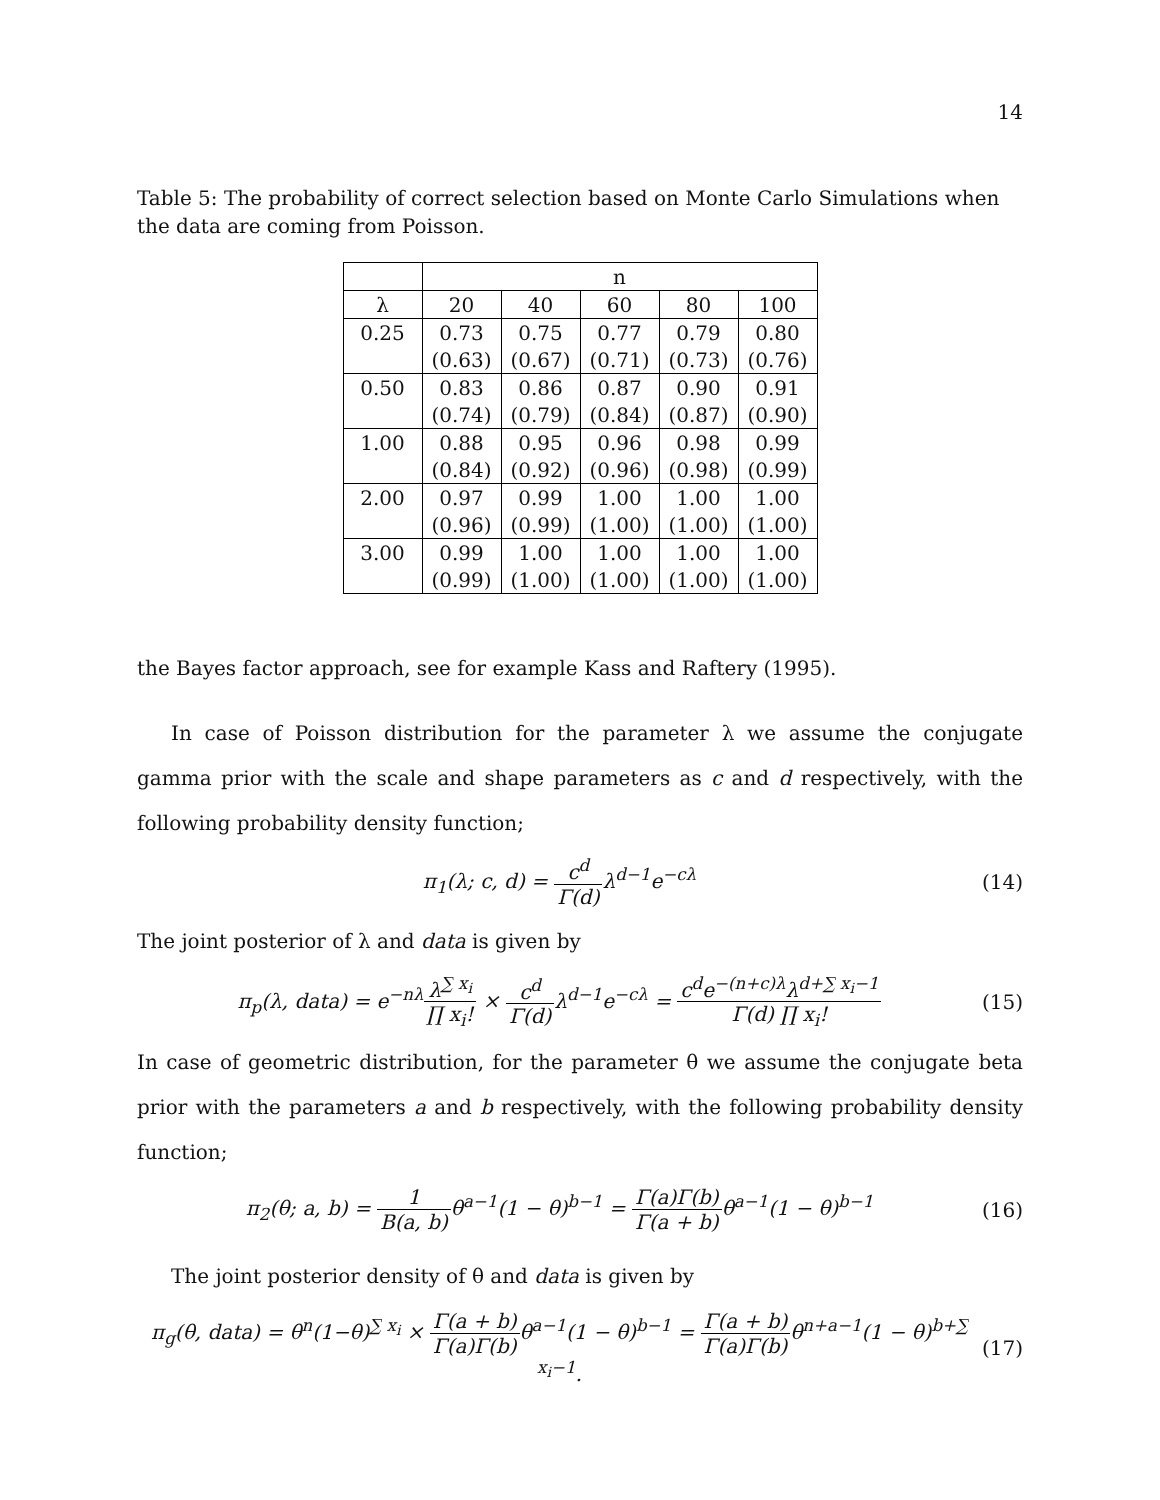14
Table 5: The probability of correct selection based on Monte Carlo Simulations when the data are coming from Poisson.
| | n | | | | |
| λ | 20 | 40 | 60 | 80 | 100 |
| 0.25 | 0.73 | 0.75 | 0.77 | 0.79 | 0.80 |
| | (0.63) | (0.67) | (0.71) | (0.73) | (0.76) |
| 0.50 | 0.83 | 0.86 | 0.87 | 0.90 | 0.91 |
| | (0.74) | (0.79) | (0.84) | (0.87) | (0.90) |
| 1.00 | 0.88 | 0.95 | 0.96 | 0.98 | 0.99 |
| | (0.84) | (0.92) | (0.96) | (0.98) | (0.99) |
| 2.00 | 0.97 | 0.99 | 1.00 | 1.00 | 1.00 |
| | (0.96) | (0.99) | (1.00) | (1.00) | (1.00) |
| 3.00 | 0.99 | 1.00 | 1.00 | 1.00 | 1.00 |
| | (0.99) | (1.00) | (1.00) | (1.00) | (1.00) |
the Bayes factor approach, see for example Kass and Raftery (1995).
In case of Poisson distribution for the parameter λ we assume the conjugate gamma prior with the scale and shape parameters as c and d respectively, with the following probability density function;
π<sub>1</sub>(λ; c, d) = c<sup>d</sup> Γ(d) λ<sup>d−1</sup>e<sup>−cλ</sup> (14)
The joint posterior of λ and data is given by
π<sub>p</sub>(λ, data) = e<sup>−nλ</sup>λ<sup>∑ x<sub>i</sub></sup> ∏ x<sub>i</sub>! × c<sup>d</sup> Γ(d) λ<sup>d−1</sup>e<sup>−cλ</sup> = c<sup>d</sup>e<sup>−(n+c)λ</sup>λ<sup>d+∑ x<sub>i</sub>−1</sup> Γ(d) ∏ x<sub>i</sub>!
(15)
In case of geometric distribution, for the parameter θ we assume the conjugate beta prior with the parameters a and b respectively, with the following probability density function;
π<sub>2</sub>(θ; a, b) = 1 B(a, b) θ<sup>a−1</sup>(1 − θ)<sup>b−1</sup> = Γ(a)Γ(b) Γ(a + b) θ<sup>a−1</sup>(1 − θ)<sup>b−1</sup>
(16)
The joint posterior density of θ and data is given by
π<sub>g</sub>(θ, data) = θ<sup>n</sup>(1−θ)<sup>∑ x<sub>i</sub></sup> × Γ(a + b) Γ(a)Γ(b) θ<sup>a−1</sup>(1 − θ)<sup>b−1</sup> = Γ(a + b) Γ(a)Γ(b) θ<sup>n+a−1</sup>(1 − θ)<sup>b+∑ x<sub>i</sub>−1</sup>.
(17)